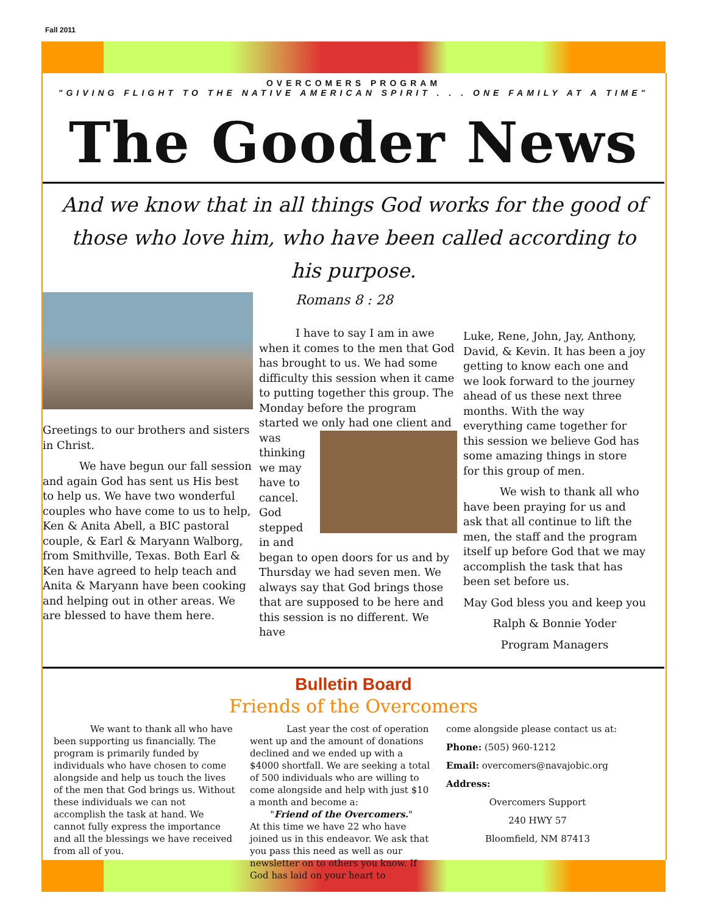Fall 2011
OVERCOMERS PROGRAM
"GIVING FLIGHT TO THE NATIVE AMERICAN SPIRIT . . . ONE FAMILY AT A TIME"
The Gooder News
And we know that in all things God works for the good of those who love him, who have been called according to his purpose.
Greetings to our brothers and sisters in Christ.
We have begun our fall session and again God has sent us His best to help us. We have two wonderful couples who have come to us to help, Ken & Anita Abell, a BIC pastoral couple, & Earl & Maryann Walborg, from Smithville, Texas. Both Earl & Ken have agreed to help teach and Anita & Maryann have been cooking and helping out in other areas. We are blessed to have them here.
Romans 8 : 28
I have to say I am in awe when it comes to the men that God has brought to us. We had some difficulty this session when it came to putting together this group. The Monday before the program started we only had one client and was thinking we may have to cancel. God stepped in and began to open doors for us and by Thursday we had seven men. We always say that God brings those that are supposed to be here and this session is no different. We have
Luke, Rene, John, Jay, Anthony, David, & Kevin. It has been a joy getting to know each one and we look forward to the journey ahead of us these next three months. With the way everything came together for this session we believe God has some amazing things in store for this group of men.
We wish to thank all who have been praying for us and ask that all continue to lift the men, the staff and the program itself up before God that we may accomplish the task that has been set before us.
May God bless you and keep you
Ralph & Bonnie Yoder
Program Managers
Bulletin Board
Friends of the Overcomers
We want to thank all who have been supporting us financially. The program is primarily funded by individuals who have chosen to come alongside and help us touch the lives of the men that God brings us. Without these individuals we can not accomplish the task at hand. We cannot fully express the importance and all the blessings we have received from all of you.
Last year the cost of operation went up and the amount of donations declined and we ended up with a $4000 shortfall. We are seeking a total of 500 individuals who are willing to come alongside and help with just $10 a month and become a:
"Friend of the Overcomers."
At this time we have 22 who have joined us in this endeavor. We ask that you pass this need as well as our newsletter on to others you know. If God has laid on your heart to
come alongside please contact us at:
Phone: (505) 960-1212
Email: overcomers@navajobic.org
Address:
Overcomers Support
240 HWY 57
Bloomfield, NM 87413